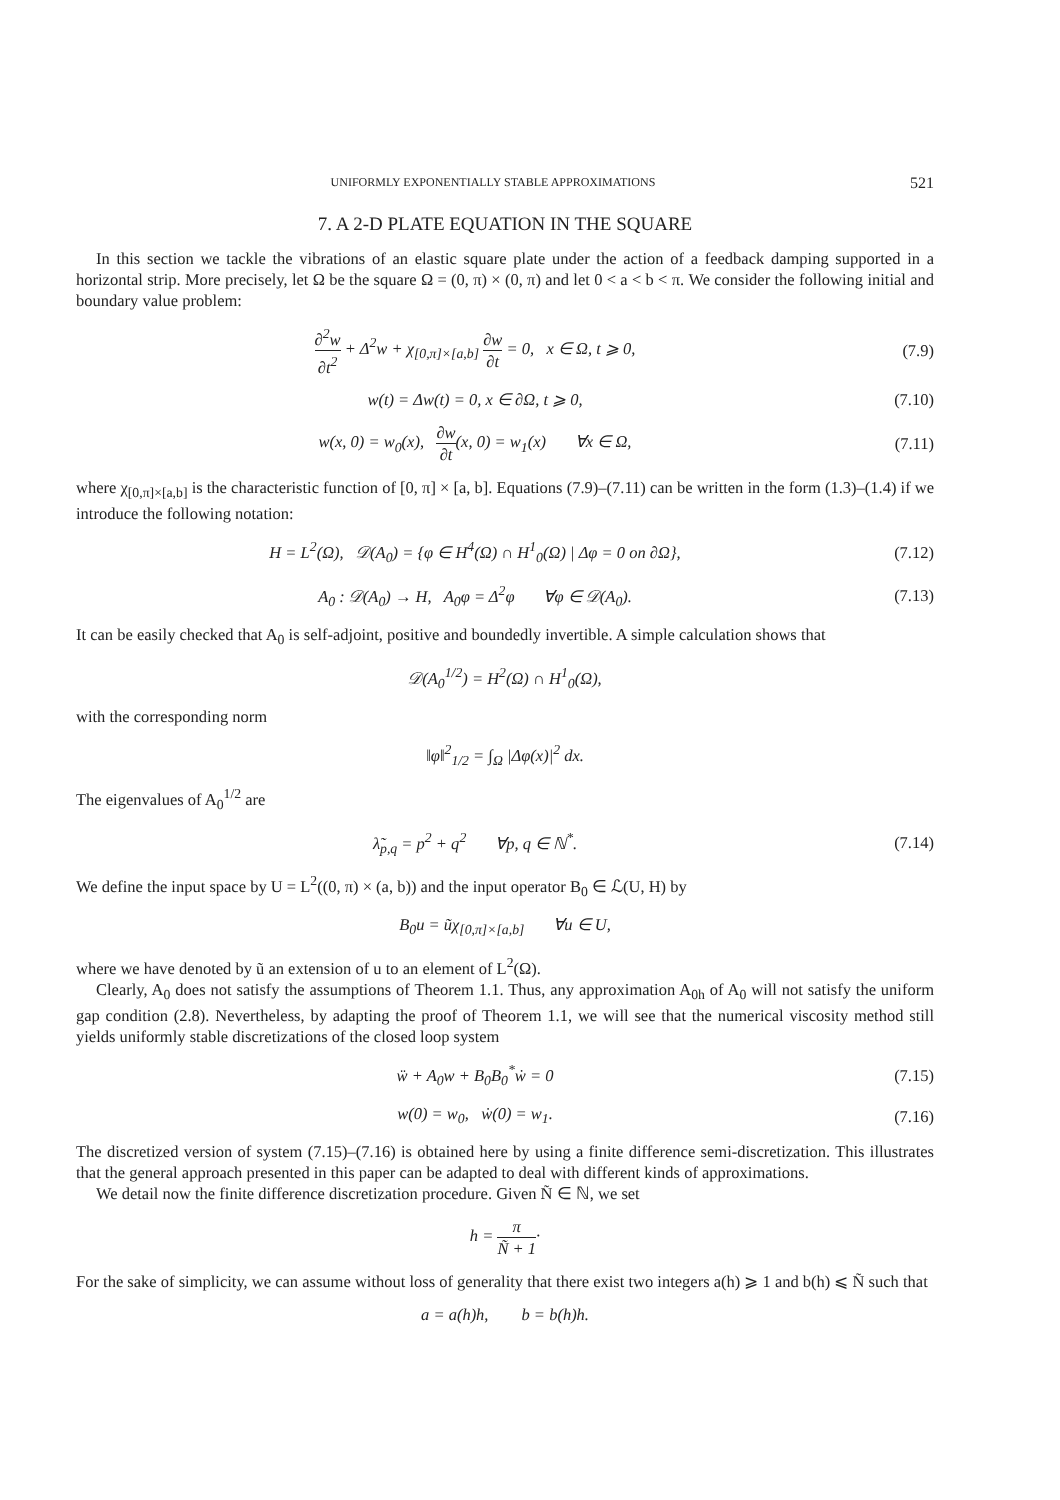UNIFORMLY EXPONENTIALLY STABLE APPROXIMATIONS 521
7. A 2-D PLATE EQUATION IN THE SQUARE
In this section we tackle the vibrations of an elastic square plate under the action of a feedback damping supported in a horizontal strip. More precisely, let Ω be the square Ω = (0, π) × (0, π) and let 0 < a < b < π. We consider the following initial and boundary value problem:
∂<sup>2</sup>w ∂t<sup>2</sup> + Δ<sup>2</sup>w + χ<sub>[0,π]×[a,b]</sub> ∂w ∂t = 0, x ∈ Ω, t ⩾ 0,
(7.9)
w(t) = Δw(t) = 0, x ∈ ∂Ω, t ⩾ 0,
(7.10)
w(x, 0) = w<sub>0</sub>(x), ∂w ∂t(x, 0) = w<sub>1</sub>(x) ∀x ∈ Ω,
(7.11)
where χ<sub>[0,π]×[a,b]</sub> is the characteristic function of [0, π] × [a, b]. Equations (7.9)–(7.11) can be written in the form (1.3)–(1.4) if we introduce the following notation:
H = L<sup>2</sup>(Ω), 𝒟(A<sub>0</sub>) = {φ ∈ H<sup>4</sup>(Ω) ∩ H<sup>1</sup><sub>0</sub>(Ω) | Δφ = 0 on ∂Ω},
(7.12)
A<sub>0</sub> : 𝒟(A<sub>0</sub>) → H, A<sub>0</sub>φ = Δ<sup>2</sup>φ ∀φ ∈ 𝒟(A<sub>0</sub>).
(7.13)
It can be easily checked that A<sub>0</sub> is self-adjoint, positive and boundedly invertible. A simple calculation shows that
𝒟(A<sub>0</sub><sup>1/2</sup>) = H<sup>2</sup>(Ω) ∩ H<sup>1</sup><sub>0</sub>(Ω),
with the corresponding norm
‖φ‖<sup>2</sup><sub>1/2</sub> = ∫<sub>Ω</sub> |Δφ(x)|<sup>2</sup> dx.
The eigenvalues of A<sub>0</sub><sup>1/2</sup> are
λ̃<sub>p,q</sub> = p<sup>2</sup> + q<sup>2</sup> ∀p, q ∈ ℕ<sup>*</sup>.
(7.14)
We define the input space by U = L<sup>2</sup>((0, π) × (a, b)) and the input operator B<sub>0</sub> ∈ ℒ(U, H) by
B<sub>0</sub>u = ũχ<sub>[0,π]×[a,b]</sub> ∀u ∈ U,
where we have denoted by ũ an extension of u to an element of L<sup>2</sup>(Ω).
Clearly, A<sub>0</sub> does not satisfy the assumptions of Theorem 1.1. Thus, any approximation A<sub>0h</sub> of A<sub>0</sub> will not satisfy the uniform gap condition (2.8). Nevertheless, by adapting the proof of Theorem 1.1, we will see that the numerical viscosity method still yields uniformly stable discretizations of the closed loop system
ẅ + A<sub>0</sub>w + B<sub>0</sub>B<sub>0</sub><sup>*</sup>ẇ = 0 (7.15)
w(0) = w<sub>0</sub>, ẇ(0) = w<sub>1</sub>. (7.16)
The discretized version of system (7.15)–(7.16) is obtained here by using a finite difference semi-discretization. This illustrates that the general approach presented in this paper can be adapted to deal with different kinds of approximations.
We detail now the finite difference discretization procedure. Given Ñ ∈ ℕ, we set
h = π Ñ + 1·
For the sake of simplicity, we can assume without loss of generality that there exist two integers a(h) ⩾ 1 and b(h) ⩽ Ñ such that
a = a(h)h, b = b(h)h.